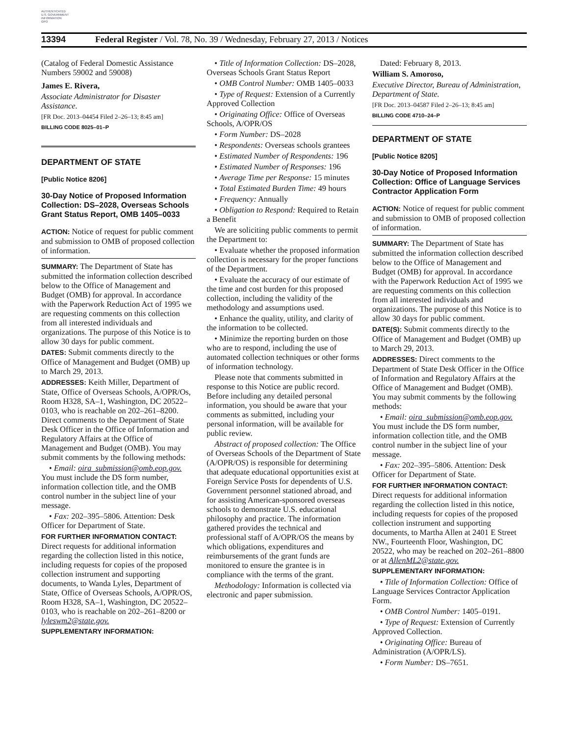AUTHENTICATED
U.S. GOVERNMENT
INFORMATION
GPO
13394 Federal Register / Vol. 78, No. 39 / Wednesday, February 27, 2013 / Notices
(Catalog of Federal Domestic Assistance Numbers 59002 and 59008)
James E. Rivera,
Associate Administrator for Disaster Assistance.
[FR Doc. 2013–04454 Filed 2–26–13; 8:45 am]
BILLING CODE 8025–01–P
DEPARTMENT OF STATE
[Public Notice 8206]
30-Day Notice of Proposed Information Collection: DS–2028, Overseas Schools Grant Status Report, OMB 1405–0033
ACTION: Notice of request for public comment and submission to OMB of proposed collection of information.
SUMMARY: The Department of State has submitted the information collection described below to the Office of Management and Budget (OMB) for approval. In accordance with the Paperwork Reduction Act of 1995 we are requesting comments on this collection from all interested individuals and organizations. The purpose of this Notice is to allow 30 days for public comment.
DATES: Submit comments directly to the Office of Management and Budget (OMB) up to March 29, 2013.
ADDRESSES: Keith Miller, Department of State, Office of Overseas Schools, A/OPR/Os, Room H328, SA–1, Washington, DC 20522–0103, who is reachable on 202–261–8200. Direct comments to the Department of State Desk Officer in the Office of Information and Regulatory Affairs at the Office of Management and Budget (OMB). You may submit comments by the following methods:
• Email: oira_submission@omb.eop.gov. You must include the DS form number, information collection title, and the OMB control number in the subject line of your message.
• Fax: 202–395–5806. Attention: Desk Officer for Department of State.
FOR FURTHER INFORMATION CONTACT: Direct requests for additional information regarding the collection listed in this notice, including requests for copies of the proposed collection instrument and supporting documents, to Wanda Lyles, Department of State, Office of Overseas Schools, A/OPR/OS, Room H328, SA–1, Washington, DC 20522–0103, who is reachable on 202–261–8200 or lyleswm2@state.gov.
SUPPLEMENTARY INFORMATION:
• Title of Information Collection: DS–2028, Overseas Schools Grant Status Report
• OMB Control Number: OMB 1405–0033
• Type of Request: Extension of a Currently Approved Collection
• Originating Office: Office of Overseas Schools, A/OPR/OS
• Form Number: DS–2028
• Respondents: Overseas schools grantees
• Estimated Number of Respondents: 196
• Estimated Number of Responses: 196
• Average Time per Response: 15 minutes
• Total Estimated Burden Time: 49 hours
• Frequency: Annually
• Obligation to Respond: Required to Retain a Benefit
We are soliciting public comments to permit the Department to:
• Evaluate whether the proposed information collection is necessary for the proper functions of the Department.
• Evaluate the accuracy of our estimate of the time and cost burden for this proposed collection, including the validity of the methodology and assumptions used.
• Enhance the quality, utility, and clarity of the information to be collected.
• Minimize the reporting burden on those who are to respond, including the use of automated collection techniques or other forms of information technology.
Please note that comments submitted in response to this Notice are public record. Before including any detailed personal information, you should be aware that your comments as submitted, including your personal information, will be available for public review.
Abstract of proposed collection: The Office of Overseas Schools of the Department of State (A/OPR/OS) is responsible for determining that adequate educational opportunities exist at Foreign Service Posts for dependents of U.S. Government personnel stationed abroad, and for assisting American-sponsored overseas schools to demonstrate U.S. educational philosophy and practice. The information gathered provides the technical and professional staff of A/OPR/OS the means by which obligations, expenditures and reimbursements of the grant funds are monitored to ensure the grantee is in compliance with the terms of the grant.
Methodology: Information is collected via electronic and paper submission.
Dated: February 8, 2013.
William S. Amoroso,
Executive Director, Bureau of Administration, Department of State.
[FR Doc. 2013–04587 Filed 2–26–13; 8:45 am]
BILLING CODE 4710–24–P
DEPARTMENT OF STATE
[Public Notice 8205]
30-Day Notice of Proposed Information Collection: Office of Language Services Contractor Application Form
ACTION: Notice of request for public comment and submission to OMB of proposed collection of information.
SUMMARY: The Department of State has submitted the information collection described below to the Office of Management and Budget (OMB) for approval. In accordance with the Paperwork Reduction Act of 1995 we are requesting comments on this collection from all interested individuals and organizations. The purpose of this Notice is to allow 30 days for public comment.
DATE(S): Submit comments directly to the Office of Management and Budget (OMB) up to March 29, 2013.
ADDRESSES: Direct comments to the Department of State Desk Officer in the Office of Information and Regulatory Affairs at the Office of Management and Budget (OMB). You may submit comments by the following methods:
• Email: oira_submission@omb.eop.gov. You must include the DS form number, information collection title, and the OMB control number in the subject line of your message.
• Fax: 202–395–5806. Attention: Desk Officer for Department of State.
FOR FURTHER INFORMATION CONTACT: Direct requests for additional information regarding the collection listed in this notice, including requests for copies of the proposed collection instrument and supporting documents, to Martha Allen at 2401 E Street NW., Fourteenth Floor, Washington, DC 20522, who may be reached on 202–261–8800 or at AllenML2@state.gov.
SUPPLEMENTARY INFORMATION:
• Title of Information Collection: Office of Language Services Contractor Application Form.
• OMB Control Number: 1405–0191.
• Type of Request: Extension of Currently Approved Collection.
• Originating Office: Bureau of Administration (A/OPR/LS).
• Form Number: DS–7651.